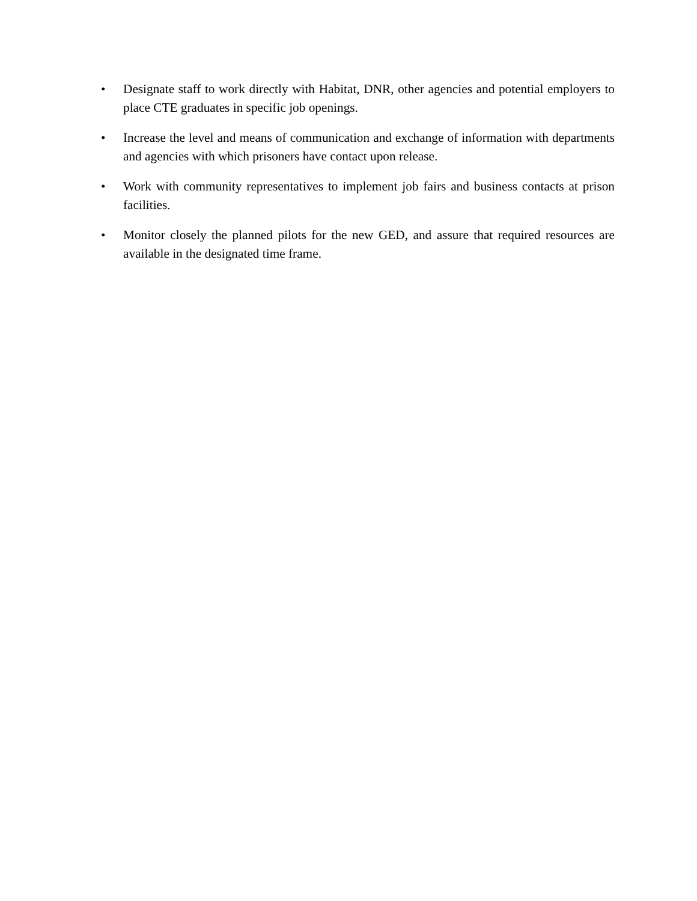• Designate staff to work directly with Habitat, DNR, other agencies and potential employers to place CTE graduates in specific job openings.
• Increase the level and means of communication and exchange of information with departments and agencies with which prisoners have contact upon release.
• Work with community representatives to implement job fairs and business contacts at prison facilities.
• Monitor closely the planned pilots for the new GED, and assure that required resources are available in the designated time frame.